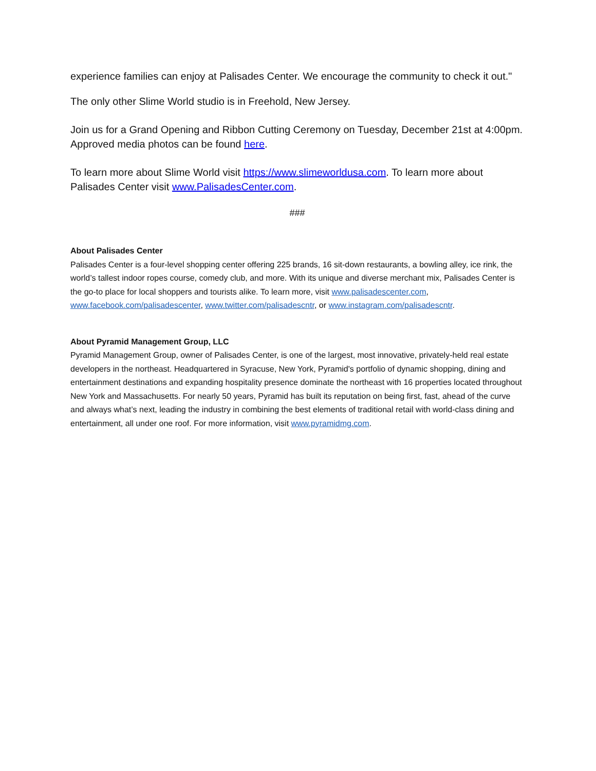experience families can enjoy at Palisades Center. We encourage the community to check it out."
The only other Slime World studio is in Freehold, New Jersey.
Join us for a Grand Opening and Ribbon Cutting Ceremony on Tuesday, December 21st at 4:00pm. Approved media photos can be found here.
To learn more about Slime World visit https://www.slimeworldusa.com. To learn more about Palisades Center visit www.PalisadesCenter.com.
###
About Palisades Center
Palisades Center is a four-level shopping center offering 225 brands, 16 sit-down restaurants, a bowling alley, ice rink, the world’s tallest indoor ropes course, comedy club, and more. With its unique and diverse merchant mix, Palisades Center is the go-to place for local shoppers and tourists alike. To learn more, visit www.palisadescenter.com, www.facebook.com/palisadescenter, www.twitter.com/palisadescntr, or www.instagram.com/palisadescntr.
About Pyramid Management Group, LLC
Pyramid Management Group, owner of Palisades Center, is one of the largest, most innovative, privately-held real estate developers in the northeast. Headquartered in Syracuse, New York, Pyramid's portfolio of dynamic shopping, dining and entertainment destinations and expanding hospitality presence dominate the northeast with 16 properties located throughout New York and Massachusetts. For nearly 50 years, Pyramid has built its reputation on being first, fast, ahead of the curve and always what’s next, leading the industry in combining the best elements of traditional retail with world-class dining and entertainment, all under one roof. For more information, visit www.pyramidmg.com.